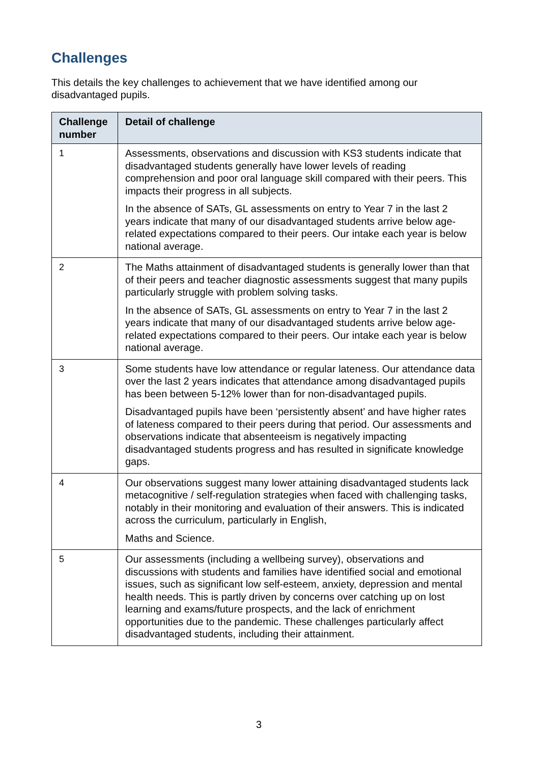Challenges
This details the key challenges to achievement that we have identified among our disadvantaged pupils.
| Challenge number | Detail of challenge |
| --- | --- |
| 1 | Assessments, observations and discussion with KS3 students indicate that disadvantaged students generally have lower levels of reading comprehension and poor oral language skill compared with their peers. This impacts their progress in all subjects. In the absence of SATs, GL assessments on entry to Year 7 in the last 2 years indicate that many of our disadvantaged students arrive below age-related expectations compared to their peers. Our intake each year is below national average. |
| 2 | The Maths attainment of disadvantaged students is generally lower than that of their peers and teacher diagnostic assessments suggest that many pupils particularly struggle with problem solving tasks. In the absence of SATs, GL assessments on entry to Year 7 in the last 2 years indicate that many of our disadvantaged students arrive below age-related expectations compared to their peers. Our intake each year is below national average. |
| 3 | Some students have low attendance or regular lateness. Our attendance data over the last 2 years indicates that attendance among disadvantaged pupils has been between 5-12% lower than for non-disadvantaged pupils. Disadvantaged pupils have been ‘persistently absent’ and have higher rates of lateness compared to their peers during that period. Our assessments and observations indicate that absenteeism is negatively impacting disadvantaged students progress and has resulted in significate knowledge gaps. |
| 4 | Our observations suggest many lower attaining disadvantaged students lack metacognitive / self-regulation strategies when faced with challenging tasks, notably in their monitoring and evaluation of their answers. This is indicated across the curriculum, particularly in English, Maths and Science. |
| 5 | Our assessments (including a wellbeing survey), observations and discussions with students and families have identified social and emotional issues, such as significant low self-esteem, anxiety, depression and mental health needs. This is partly driven by concerns over catching up on lost learning and exams/future prospects, and the lack of enrichment opportunities due to the pandemic. These challenges particularly affect disadvantaged students, including their attainment. |
3